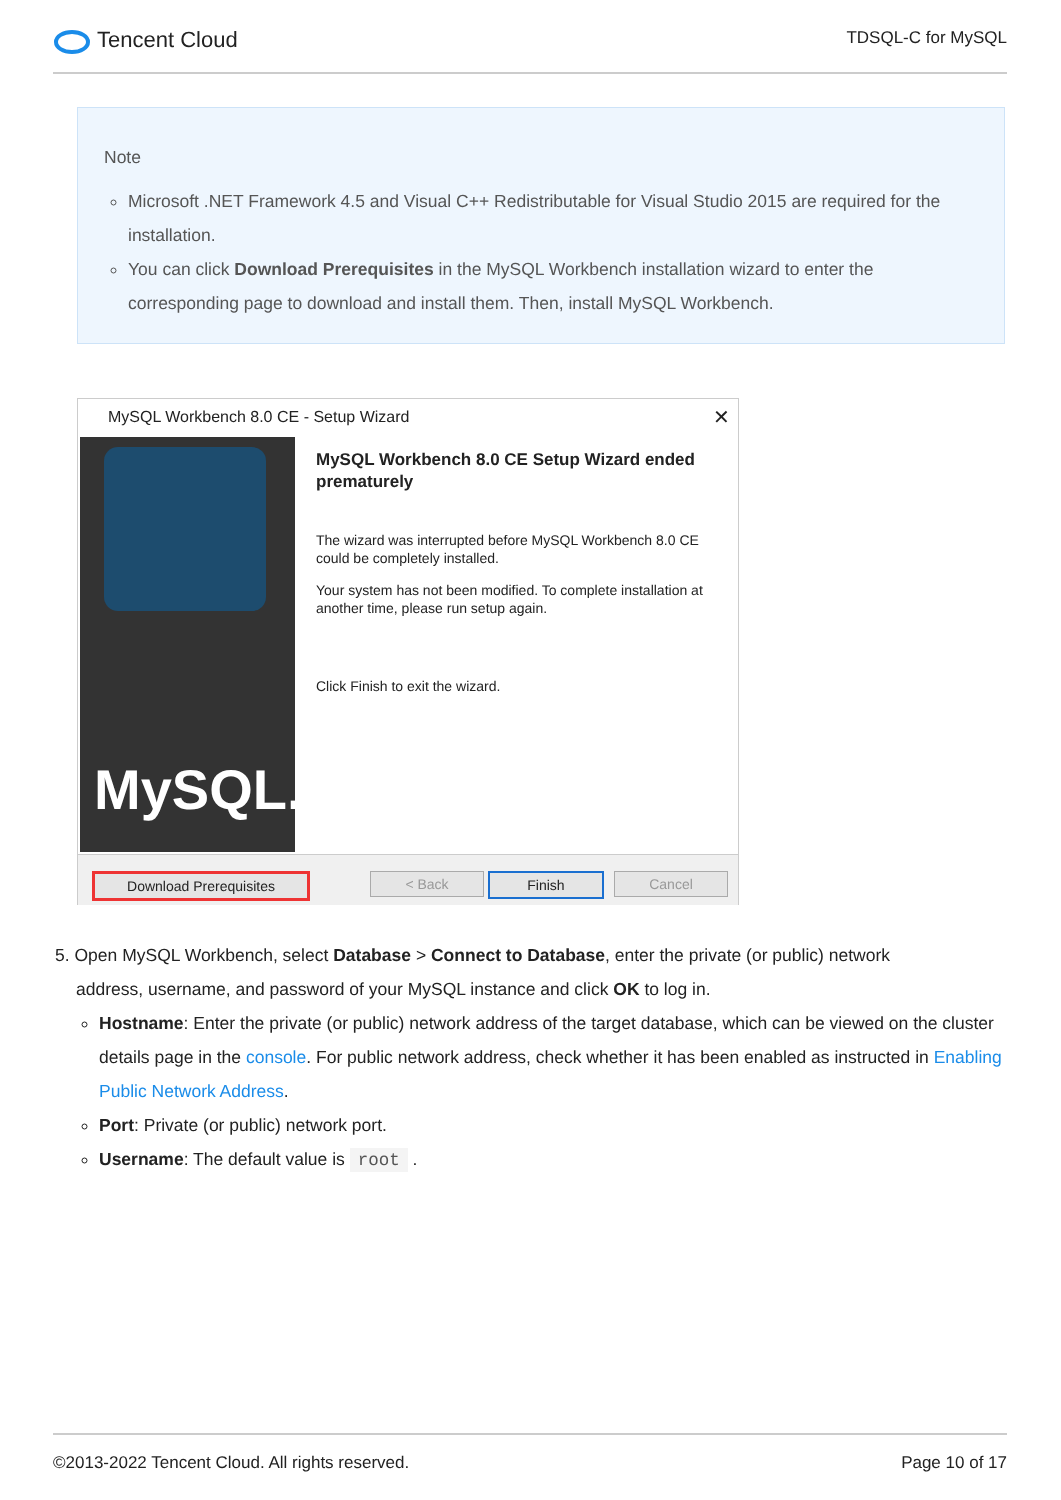Tencent Cloud
TDSQL-C for MySQL
Note
Microsoft .NET Framework 4.5 and Visual C++ Redistributable for Visual Studio 2015 are required for the installation.
You can click Download Prerequisites in the MySQL Workbench installation wizard to enter the corresponding page to download and install them. Then, install MySQL Workbench.
MySQL Workbench 8.0 CE - Setup Wizard ✕
MySQL.
MySQL Workbench 8.0 CE Setup Wizard ended prematurely
The wizard was interrupted before MySQL Workbench 8.0 CE could be completely installed.
Your system has not been modified. To complete installation at another time, please run setup again.
Click Finish to exit the wizard.
Download Prerequisites < Back Finish Cancel
5. Open MySQL Workbench, select Database > Connect to Database, enter the private (or public) network
address, username, and password of your MySQL instance and click OK to log in.
Hostname: Enter the private (or public) network address of the target database, which can be viewed on the cluster details page in the console. For public network address, check whether it has been enabled as instructed in Enabling Public Network Address.
Port: Private (or public) network port.
Username: The default value is root .
©2013-2022 Tencent Cloud. All rights reserved. Page 10 of 17